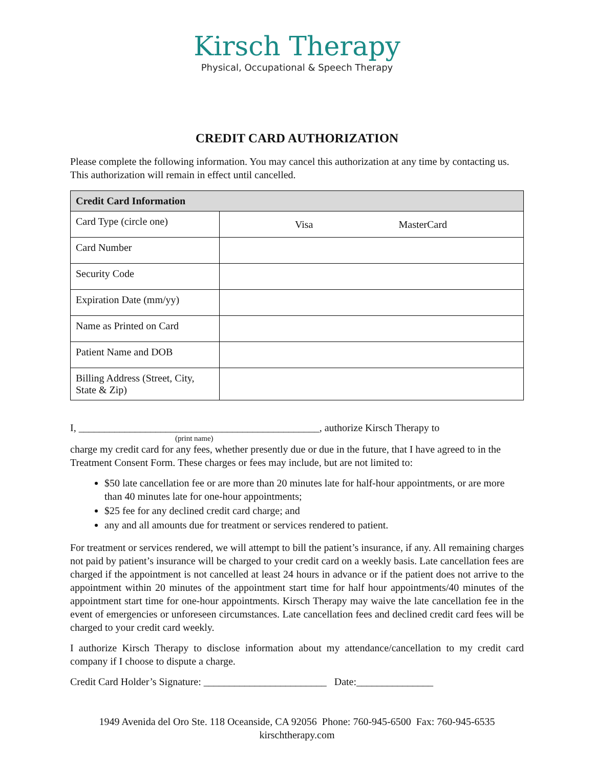Kirsch Therapy
Physical, Occupational & Speech Therapy
CREDIT CARD AUTHORIZATION
Please complete the following information. You may cancel this authorization at any time by contacting us. This authorization will remain in effect until cancelled.
| Credit Card Information | |
| --- | --- |
| Card Type (circle one) | Visa MasterCard |
| Card Number | |
| Security Code | |
| Expiration Date (mm/yy) | |
| Name as Printed on Card | |
| Patient Name and DOB | |
| Billing Address (Street, City, State & Zip) | |
I, _______________________________________________, authorize Kirsch Therapy to
(print name)
charge my credit card for any fees, whether presently due or due in the future, that I have agreed to in the Treatment Consent Form. These charges or fees may include, but are not limited to:
$50 late cancellation fee or are more than 20 minutes late for half-hour appointments, or are more than 40 minutes late for one-hour appointments;
$25 fee for any declined credit card charge; and
any and all amounts due for treatment or services rendered to patient.
For treatment or services rendered, we will attempt to bill the patient’s insurance, if any. All remaining charges not paid by patient’s insurance will be charged to your credit card on a weekly basis. Late cancellation fees are charged if the appointment is not cancelled at least 24 hours in advance or if the patient does not arrive to the appointment within 20 minutes of the appointment start time for half hour appointments/40 minutes of the appointment start time for one-hour appointments. Kirsch Therapy may waive the late cancellation fee in the event of emergencies or unforeseen circumstances. Late cancellation fees and declined credit card fees will be charged to your credit card weekly.
I authorize Kirsch Therapy to disclose information about my attendance/cancellation to my credit card company if I choose to dispute a charge.
Credit Card Holder’s Signature: ________________________ Date:_______________
1949 Avenida del Oro Ste. 118 Oceanside, CA 92056 Phone: 760-945-6500 Fax: 760-945-6535
kirschtherapy.com